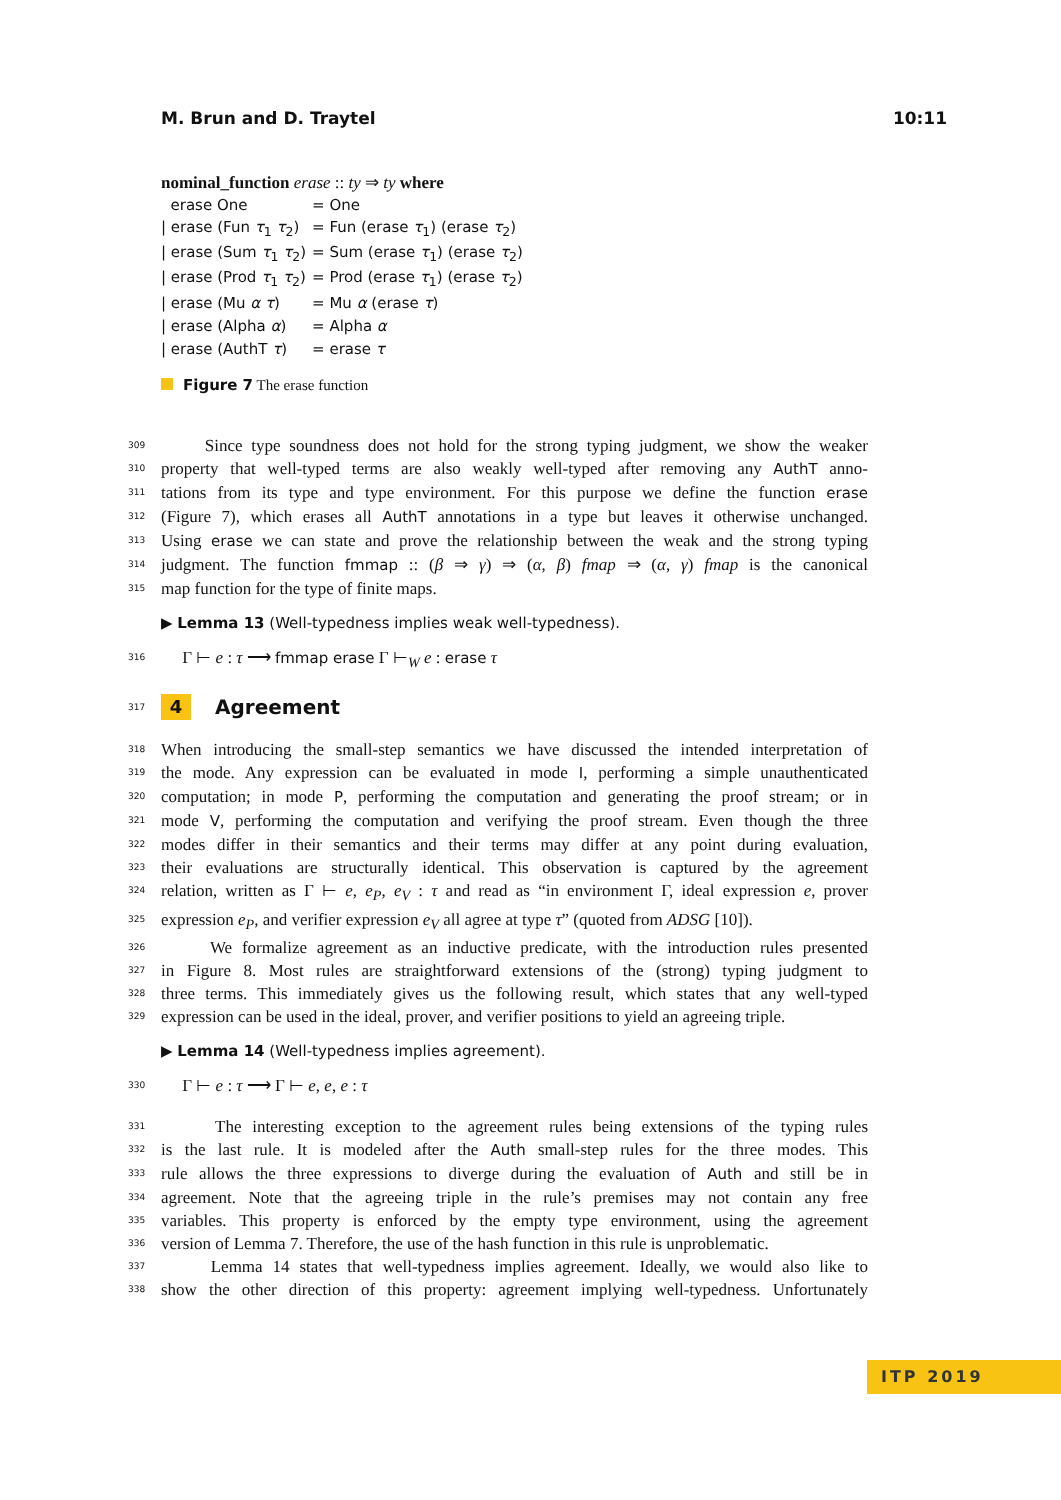M. Brun and D. Traytel 10:11
nominal_function erase :: ty ⇒ ty where
| erase One | = One |
| / erase (Fun τ<sub>1</sub> τ<sub>2</sub>) | = Fun (erase τ<sub>1</sub>) (erase τ<sub>2</sub>) |
| / erase (Sum τ<sub>1</sub> τ<sub>2</sub>) | = Sum (erase τ<sub>1</sub>) (erase τ<sub>2</sub>) |
| / erase (Prod τ<sub>1</sub> τ<sub>2</sub>) | = Prod (erase τ<sub>1</sub>) (erase τ<sub>2</sub>) |
| / erase (Mu α τ ) | = Mu α (erase τ ) |
| / erase (Alpha α ) | = Alpha α |
| / erase (AuthT τ ) | = erase τ |
Figure 7 The erase function
309 Since type soundness does not hold for the strong typing judgment, we show the weaker
310 property that well-typed terms are also weakly well-typed after removing any AuthT anno-
311 tations from its type and type environment. For this purpose we define the function erase
312 (Figure 7), which erases all AuthT annotations in a type but leaves it otherwise unchanged.
313 Using erase we can state and prove the relationship between the weak and the strong typing
314 judgment. The function fmmap :: (β ⇒ γ) ⇒ (α, β) fmap ⇒ (α, γ) fmap is the canonical
315 map function for the type of finite maps.
▶ Lemma 13 (Well-typedness implies weak well-typedness).
316 Γ ⊢ e : τ ⟶ fmmap erase Γ ⊢<sub>W</sub> e : erase τ
317 4 Agreement
318 When introducing the small-step semantics we have discussed the intended interpretation of
319 the mode. Any expression can be evaluated in mode I, performing a simple unauthenticated
320 computation; in mode P, performing the computation and generating the proof stream; or in
321 mode V, performing the computation and verifying the proof stream. Even though the three
322 modes differ in their semantics and their terms may differ at any point during evaluation,
323 their evaluations are structurally identical. This observation is captured by the agreement
324 relation, written as Γ ⊢ e, e<sub>P</sub>, e<sub>V</sub> : τ and read as “in environment Γ, ideal expression e, prover
325 expression e<sub>P</sub>, and verifier expression e<sub>V</sub> all agree at type τ” (quoted from ADSG [10]).
326 We formalize agreement as an inductive predicate, with the introduction rules presented
327 in Figure 8. Most rules are straightforward extensions of the (strong) typing judgment to
328 three terms. This immediately gives us the following result, which states that any well-typed
329 expression can be used in the ideal, prover, and verifier positions to yield an agreeing triple.
▶ Lemma 14 (Well-typedness implies agreement).
330 Γ ⊢ e : τ ⟶ Γ ⊢ e, e, e : τ
331 The interesting exception to the agreement rules being extensions of the typing rules
332 is the last rule. It is modeled after the Auth small-step rules for the three modes. This
333 rule allows the three expressions to diverge during the evaluation of Auth and still be in
334 agreement. Note that the agreeing triple in the rule’s premises may not contain any free
335 variables. This property is enforced by the empty type environment, using the agreement
336 version of Lemma 7. Therefore, the use of the hash function in this rule is unproblematic.
337 Lemma 14 states that well-typedness implies agreement. Ideally, we would also like to
338 show the other direction of this property: agreement implying well-typedness. Unfortunately
ITP 2019